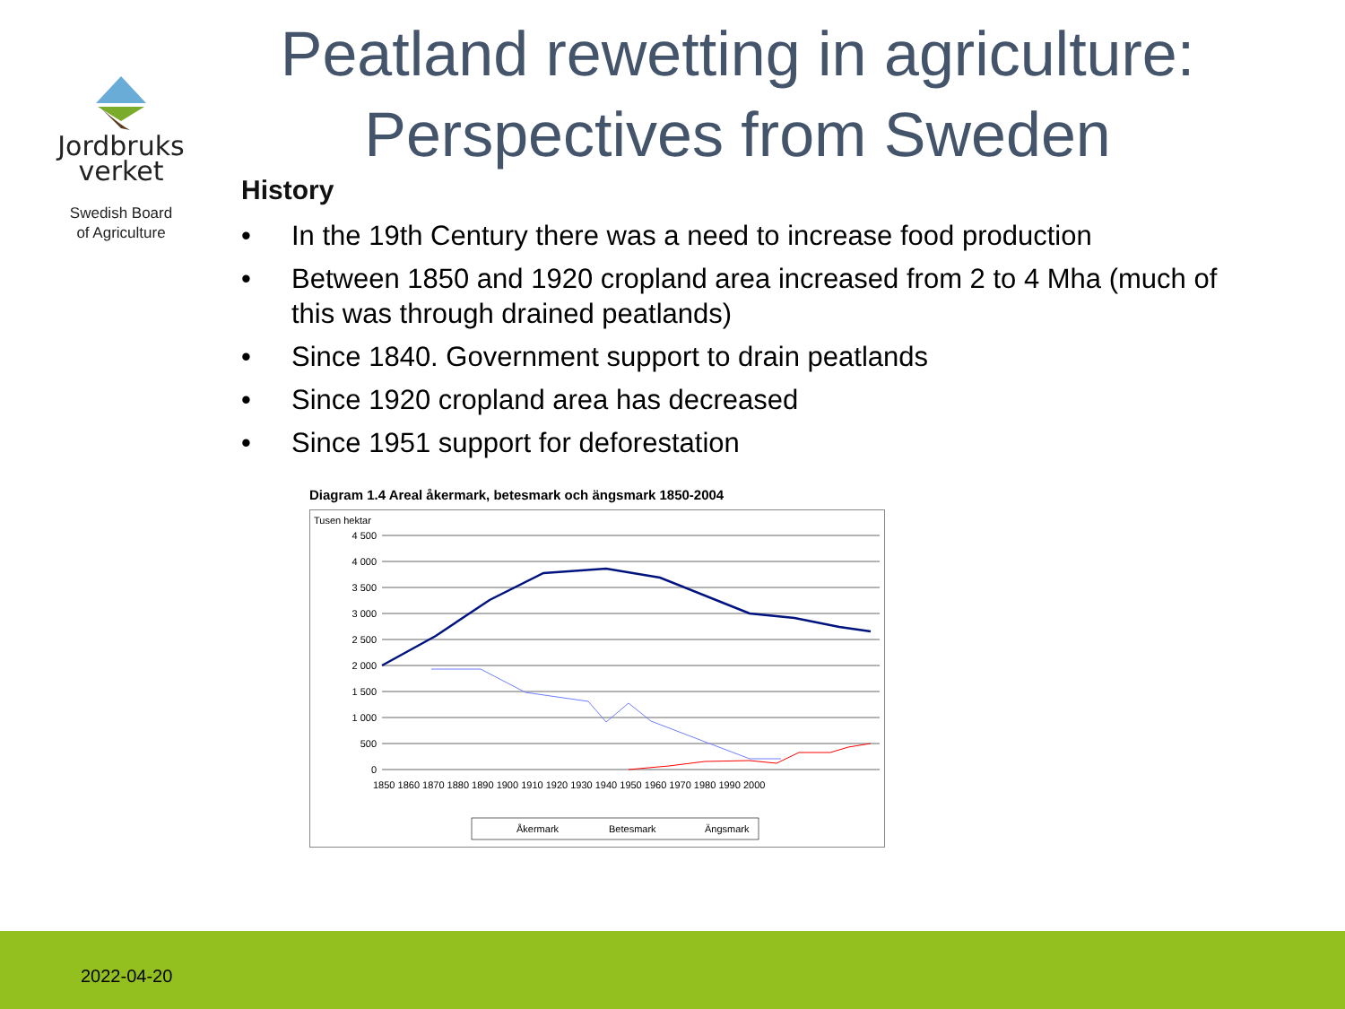Jordbruks
verket
Swedish Board
of Agriculture
Peatland rewetting in agriculture: Perspectives from Sweden
History
• In the 19th Century there was a need to increase food production
• Between 1850 and 1920 cropland area increased from 2 to 4 Mha (much of this was through drained peatlands)
• Since 1840. Government support to drain peatlands
• Since 1920 cropland area has decreased
• Since 1951 support for deforestation
Diagram 1.4 Areal åkermark, betesmark och ängsmark 1850-2004
Tusen hektar
4 500
4 000
3 500
3 000
2 500
2 000
1 500
1 000
500
0
1850 1860 1870 1880 1890 1900 1910 1920 1930 1940 1950 1960 1970 1980 1990 2000
Åkermark
Betesmark
Ängsmark
2022-04-20